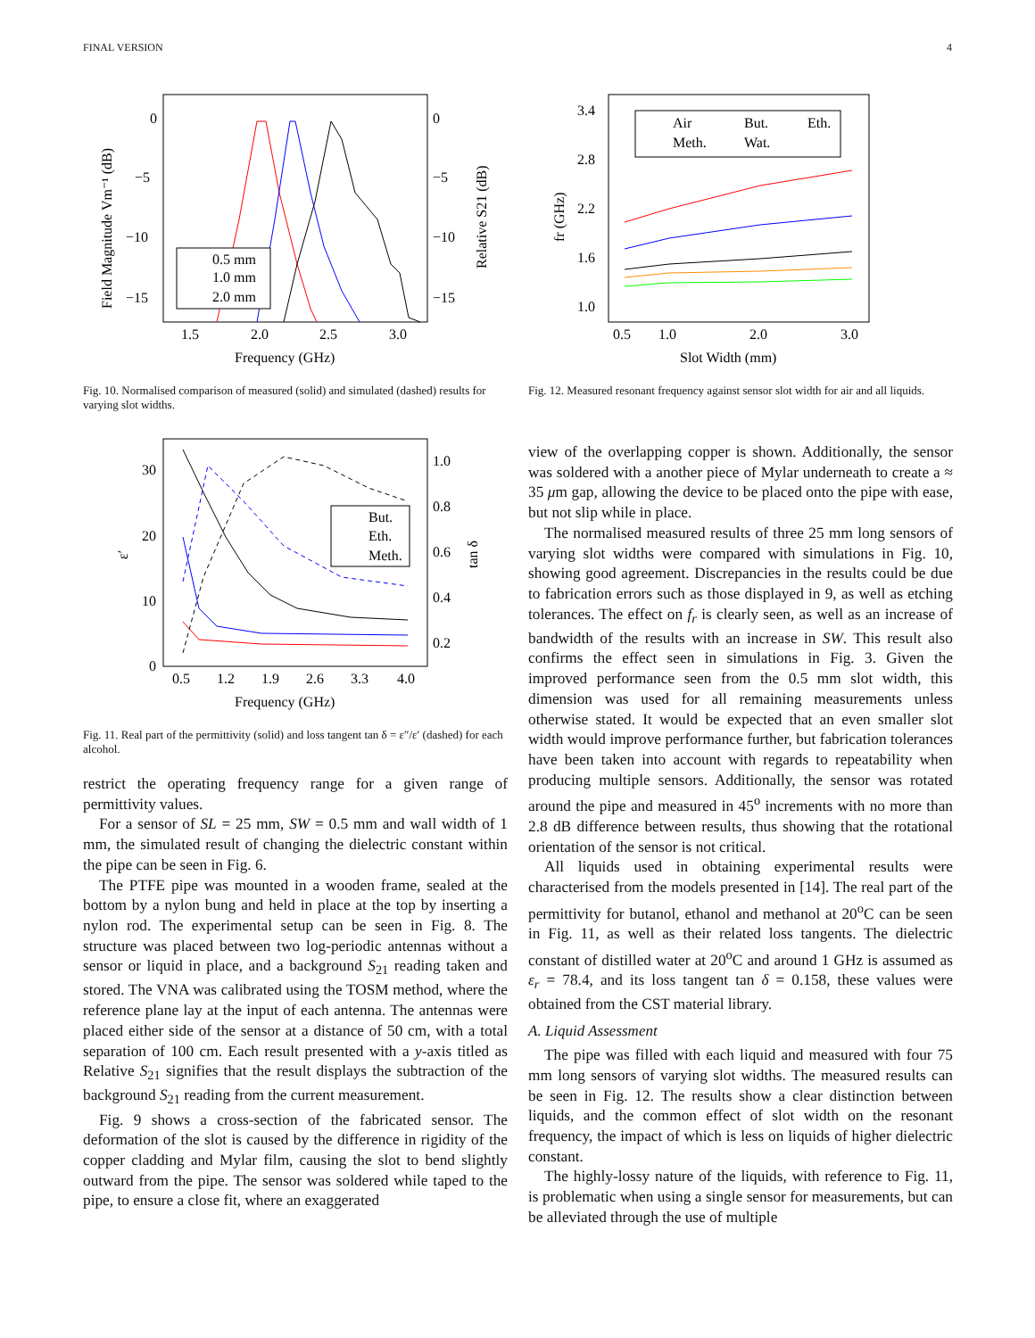FINAL VERSION 4
0
−5
−10
−15
0
−5
−10
−15
1.5
2.0
2.5
3.0
Frequency (GHz)
Field Magnitude Vm⁻¹ (dB)
Relative S21 (dB)
0.5 mm
1.0 mm
2.0 mm
Fig. 10. Normalised comparison of measured (solid) and simulated (dashed) results for varying slot widths.
30
20
10
0
1.0
0.8
0.6
0.4
0.2
0.5
1.2
1.9
2.6
3.3
4.0
Frequency (GHz)
ε′
tan δ
But.
Eth.
Meth.
Fig. 11. Real part of the permittivity (solid) and loss tangent tan δ = ε″/ε′ (dashed) for each alcohol.
restrict the operating frequency range for a given range of permittivity values.
For a sensor of SL = 25 mm, SW = 0.5 mm and wall width of 1 mm, the simulated result of changing the dielectric constant within the pipe can be seen in Fig. 6.
The PTFE pipe was mounted in a wooden frame, sealed at the bottom by a nylon bung and held in place at the top by inserting a nylon rod. The experimental setup can be seen in Fig. 8. The structure was placed between two log-periodic antennas without a sensor or liquid in place, and a background S<sub>21</sub> reading taken and stored. The VNA was calibrated using the TOSM method, where the reference plane lay at the input of each antenna. The antennas were placed either side of the sensor at a distance of 50 cm, with a total separation of 100 cm. Each result presented with a y-axis titled as Relative S<sub>21</sub> signifies that the result displays the subtraction of the background S<sub>21</sub> reading from the current measurement.
Fig. 9 shows a cross-section of the fabricated sensor. The deformation of the slot is caused by the difference in rigidity of the copper cladding and Mylar film, causing the slot to bend slightly outward from the pipe. The sensor was soldered while taped to the pipe, to ensure a close fit, where an exaggerated
3.4
2.8
2.2
1.6
1.0
0.5
1.0
2.0
3.0
Slot Width (mm)
fr (GHz)
Air
But.
Eth.
Meth.
Wat.
Fig. 12. Measured resonant frequency against sensor slot width for air and all liquids.
view of the overlapping copper is shown. Additionally, the sensor was soldered with a another piece of Mylar underneath to create a ≈ 35 μm gap, allowing the device to be placed onto the pipe with ease, but not slip while in place.
The normalised measured results of three 25 mm long sensors of varying slot widths were compared with simulations in Fig. 10, showing good agreement. Discrepancies in the results could be due to fabrication errors such as those displayed in 9, as well as etching tolerances. The effect on f<sub>r</sub> is clearly seen, as well as an increase of bandwidth of the results with an increase in SW. This result also confirms the effect seen in simulations in Fig. 3. Given the improved performance seen from the 0.5 mm slot width, this dimension was used for all remaining measurements unless otherwise stated. It would be expected that an even smaller slot width would improve performance further, but fabrication tolerances have been taken into account with regards to repeatability when producing multiple sensors. Additionally, the sensor was rotated around the pipe and measured in 45<sup>o</sup> increments with no more than 2.8 dB difference between results, thus showing that the rotational orientation of the sensor is not critical.
All liquids used in obtaining experimental results were characterised from the models presented in [14]. The real part of the permittivity for butanol, ethanol and methanol at 20<sup>o</sup>C can be seen in Fig. 11, as well as their related loss tangents. The dielectric constant of distilled water at 20<sup>o</sup>C and around 1 GHz is assumed as ε<sub>r</sub> = 78.4, and its loss tangent tan δ = 0.158, these values were obtained from the CST material library.
A. Liquid Assessment
The pipe was filled with each liquid and measured with four 75 mm long sensors of varying slot widths. The measured results can be seen in Fig. 12. The results show a clear distinction between liquids, and the common effect of slot width on the resonant frequency, the impact of which is less on liquids of higher dielectric constant.
The highly-lossy nature of the liquids, with reference to Fig. 11, is problematic when using a single sensor for measurements, but can be alleviated through the use of multiple